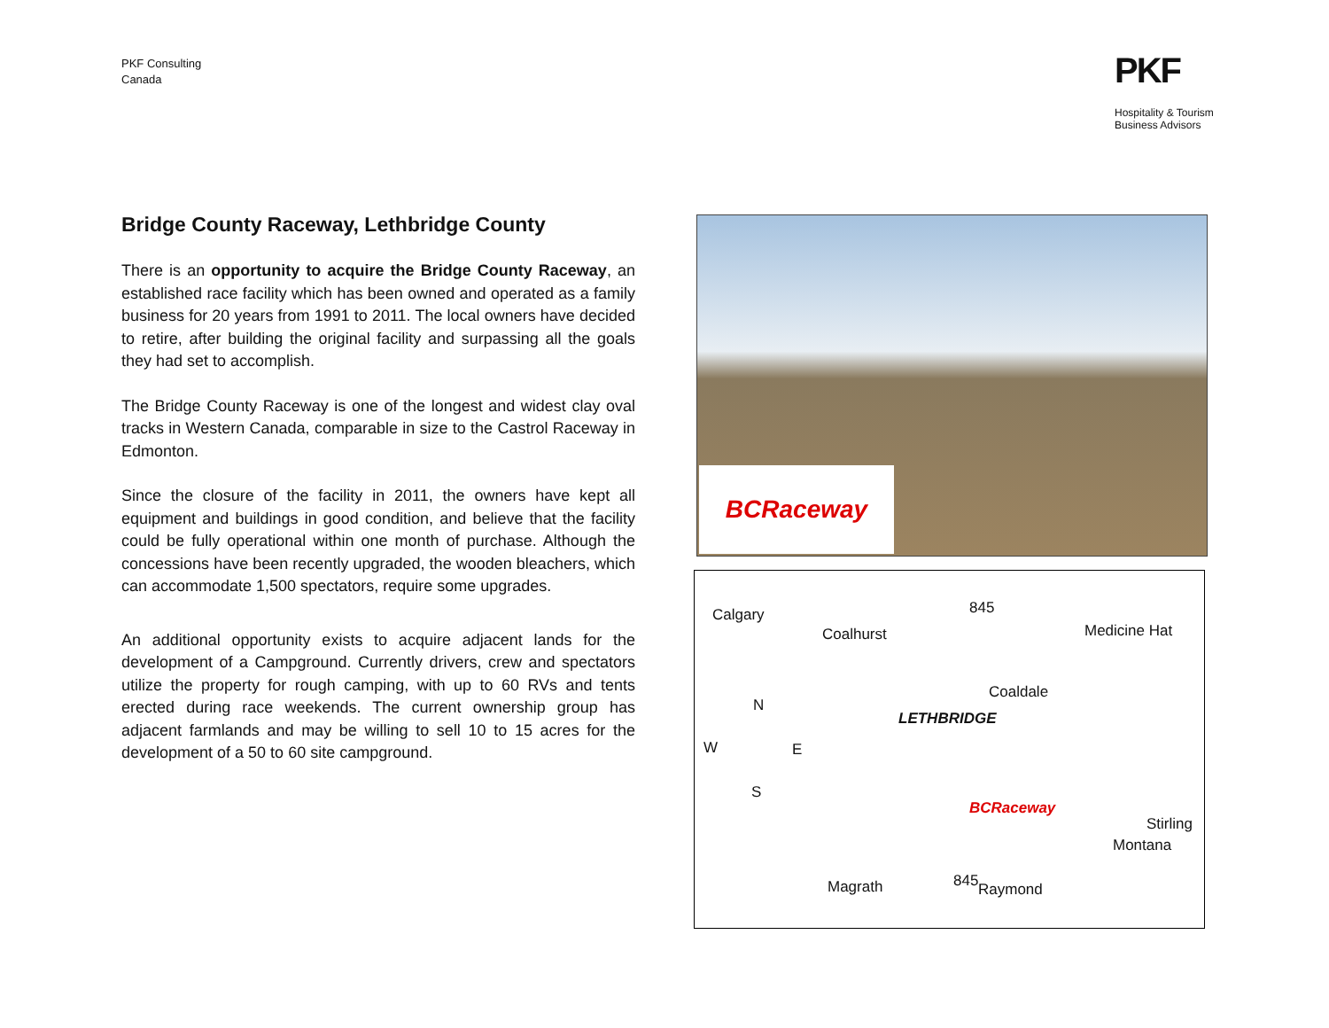PKF Consulting
Canada
PKF
Hospitality & Tourism
Business Advisors
Bridge County Raceway, Lethbridge County
There is an opportunity to acquire the Bridge County Raceway, an established race facility which has been owned and operated as a family business for 20 years from 1991 to 2011. The local owners have decided to retire, after building the original facility and surpassing all the goals they had set to accomplish.
The Bridge County Raceway is one of the longest and widest clay oval tracks in Western Canada, comparable in size to the Castrol Raceway in Edmonton.
Since the closure of the facility in 2011, the owners have kept all equipment and buildings in good condition, and believe that the facility could be fully operational within one month of purchase. Although the concessions have been recently upgraded, the wooden bleachers, which can accommodate 1,500 spectators, require some upgrades.
An additional opportunity exists to acquire adjacent lands for the development of a Campground. Currently drivers, crew and spectators utilize the property for rough camping, with up to 60 RVs and tents erected during race weekends. The current ownership group has adjacent farmlands and may be willing to sell 10 to 15 acres for the development of a 50 to 60 site campground.
BCRaceway
Calgary 845
Coalhurst Medicine Hat
Coaldale
LETHBRIDGE
N
W E
S
BCRaceway
Stirling
Montana
Magrath 845 Raymond